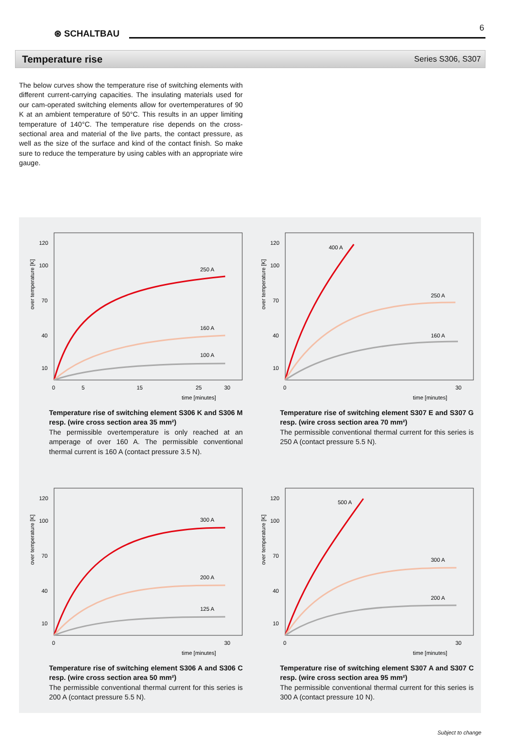⊛ SCHALTBAU 6
Temperature rise
Series S306, S307
The below curves show the temperature rise of switching elements with different current-carrying capacities. The insulating materials used for our cam-operated switching elements allow for overtemperatures of 90 K at an ambient temperature of 50°C. This results in an upper limiting temperature of 140°C. The temperature rise depends on the cross-sectional area and material of the live parts, the contact pressure, as well as the size of the surface and kind of the contact finish. So make sure to reduce the temperature by using cables with an appropriate wire gauge.
over temperature [K]
120
100
70
40
10
0
5
15
25
30
time [minutes]
250 A
160 A
100 A
Temperature rise of switching element S306 K and S306 M resp. (wire cross section area 35 mm²)
The permissible overtemperature is only reached at an amperage of over 160 A. The permissible conventional thermal current is 160 A (contact pressure 3.5 N).
over temperature [K]
120
100
70
40
10
0
30
time [minutes]
400 A
250 A
160 A
Temperature rise of switching element S307 E and S307 G resp. (wire cross section area 70 mm²)
The permissible conventional thermal current for this series is 250 A (contact pressure 5.5 N).
over temperature [K]
120
100
70
40
10
0
30
time [minutes]
300 A
200 A
125 A
Temperature rise of switching element S306 A and S306 C resp. (wire cross section area 50 mm²)
The permissible conventional thermal current for this series is 200 A (contact pressure 5.5 N).
over temperature [K]
120
100
70
40
10
0
30
time [minutes]
500 A
300 A
200 A
Temperature rise of switching element S307 A and S307 C resp. (wire cross section area 95 mm²)
The permissible conventional thermal current for this series is 300 A (contact pressure 10 N).
Subject to change